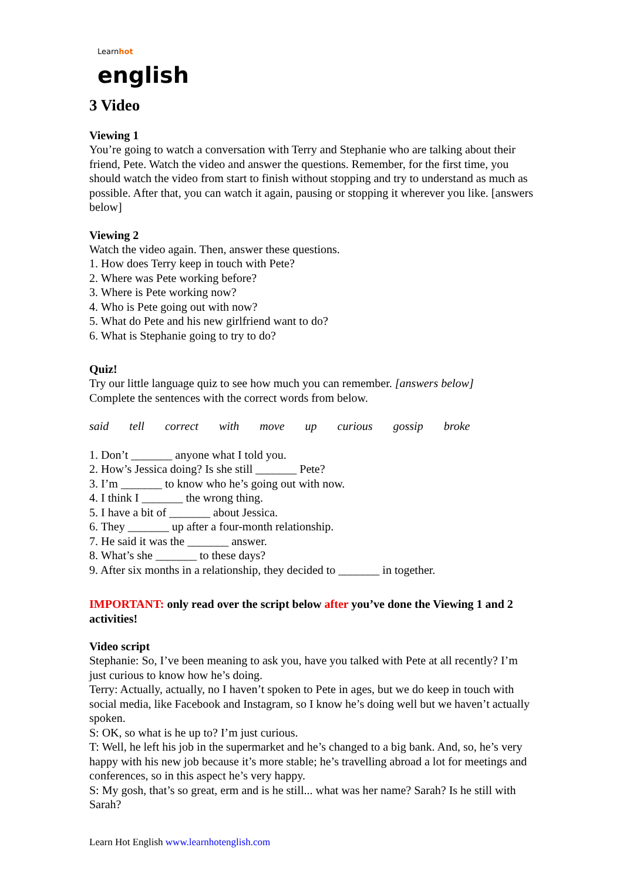Learnhot
english
3 Video
Viewing 1
You’re going to watch a conversation with Terry and Stephanie who are talking about their friend, Pete. Watch the video and answer the questions. Remember, for the first time, you should watch the video from start to finish without stopping and try to understand as much as possible. After that, you can watch it again, pausing or stopping it wherever you like. [answers below]
Viewing 2
Watch the video again. Then, answer these questions.
1. How does Terry keep in touch with Pete?
2. Where was Pete working before?
3. Where is Pete working now?
4. Who is Pete going out with now?
5. What do Pete and his new girlfriend want to do?
6. What is Stephanie going to try to do?
Quiz!
Try our little language quiz to see how much you can remember. [answers below]
Complete the sentences with the correct words from below.
said tell correct with move up curious gossip broke
1. Don’t _______ anyone what I told you.
2. How’s Jessica doing? Is she still _______ Pete?
3. I’m _______ to know who he’s going out with now.
4. I think I _______ the wrong thing.
5. I have a bit of _______ about Jessica.
6. They _______ up after a four-month relationship.
7. He said it was the _______ answer.
8. What’s she _______ to these days?
9. After six months in a relationship, they decided to _______ in together.
IMPORTANT: only read over the script below after you’ve done the Viewing 1 and 2 activities!
Video script
Stephanie: So, I’ve been meaning to ask you, have you talked with Pete at all recently? I’m just curious to know how he’s doing.
Terry: Actually, actually, no I haven’t spoken to Pete in ages, but we do keep in touch with social media, like Facebook and Instagram, so I know he’s doing well but we haven’t actually spoken.
S: OK, so what is he up to? I’m just curious.
T: Well, he left his job in the supermarket and he’s changed to a big bank. And, so, he’s very happy with his new job because it’s more stable; he’s travelling abroad a lot for meetings and conferences, so in this aspect he’s very happy.
S: My gosh, that’s so great, erm and is he still... what was her name? Sarah? Is he still with Sarah?
Learn Hot English www.learnhotenglish.com